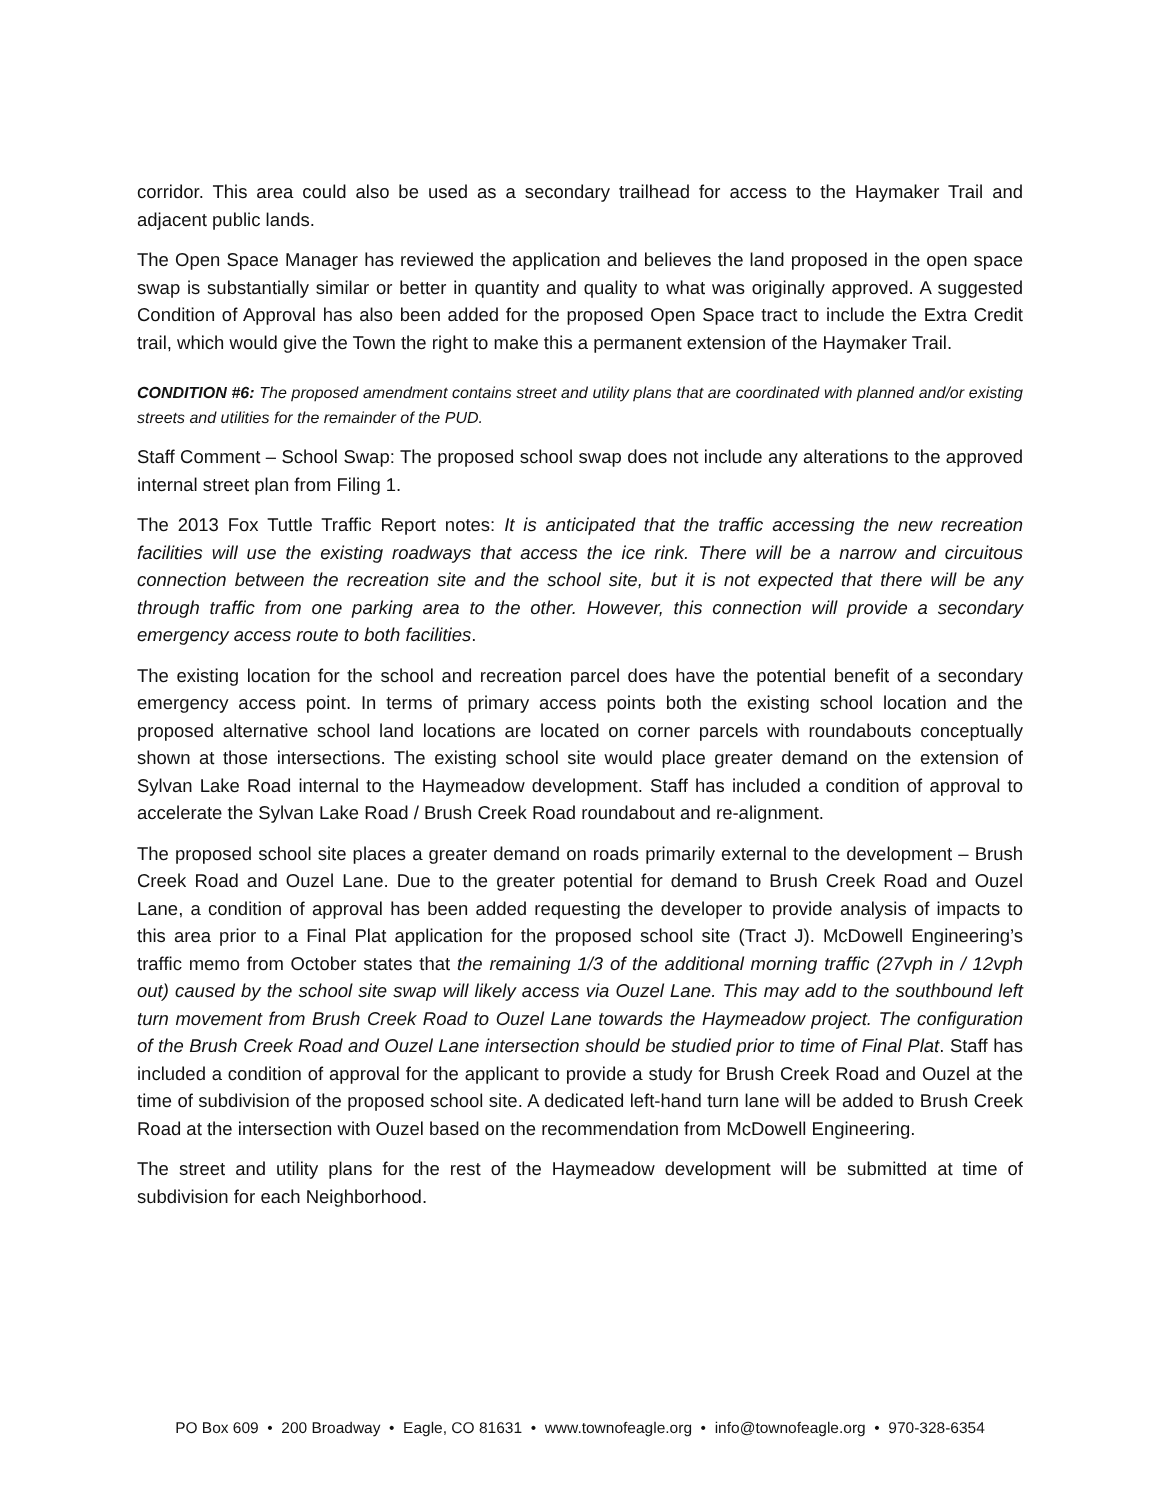corridor. This area could also be used as a secondary trailhead for access to the Haymaker Trail and adjacent public lands.
The Open Space Manager has reviewed the application and believes the land proposed in the open space swap is substantially similar or better in quantity and quality to what was originally approved. A suggested Condition of Approval has also been added for the proposed Open Space tract to include the Extra Credit trail, which would give the Town the right to make this a permanent extension of the Haymaker Trail.
CONDITION #6: The proposed amendment contains street and utility plans that are coordinated with planned and/or existing streets and utilities for the remainder of the PUD.
Staff Comment – School Swap: The proposed school swap does not include any alterations to the approved internal street plan from Filing 1.
The 2013 Fox Tuttle Traffic Report notes: It is anticipated that the traffic accessing the new recreation facilities will use the existing roadways that access the ice rink. There will be a narrow and circuitous connection between the recreation site and the school site, but it is not expected that there will be any through traffic from one parking area to the other. However, this connection will provide a secondary emergency access route to both facilities.
The existing location for the school and recreation parcel does have the potential benefit of a secondary emergency access point. In terms of primary access points both the existing school location and the proposed alternative school land locations are located on corner parcels with roundabouts conceptually shown at those intersections. The existing school site would place greater demand on the extension of Sylvan Lake Road internal to the Haymeadow development. Staff has included a condition of approval to accelerate the Sylvan Lake Road / Brush Creek Road roundabout and re-alignment.
The proposed school site places a greater demand on roads primarily external to the development – Brush Creek Road and Ouzel Lane. Due to the greater potential for demand to Brush Creek Road and Ouzel Lane, a condition of approval has been added requesting the developer to provide analysis of impacts to this area prior to a Final Plat application for the proposed school site (Tract J). McDowell Engineering’s traffic memo from October states that the remaining 1/3 of the additional morning traffic (27vph in / 12vph out) caused by the school site swap will likely access via Ouzel Lane. This may add to the southbound left turn movement from Brush Creek Road to Ouzel Lane towards the Haymeadow project. The configuration of the Brush Creek Road and Ouzel Lane intersection should be studied prior to time of Final Plat. Staff has included a condition of approval for the applicant to provide a study for Brush Creek Road and Ouzel at the time of subdivision of the proposed school site. A dedicated left-hand turn lane will be added to Brush Creek Road at the intersection with Ouzel based on the recommendation from McDowell Engineering.
The street and utility plans for the rest of the Haymeadow development will be submitted at time of subdivision for each Neighborhood.
PO Box 609 • 200 Broadway • Eagle, CO 81631 • www.townofeagle.org • info@townofeagle.org • 970-328-6354